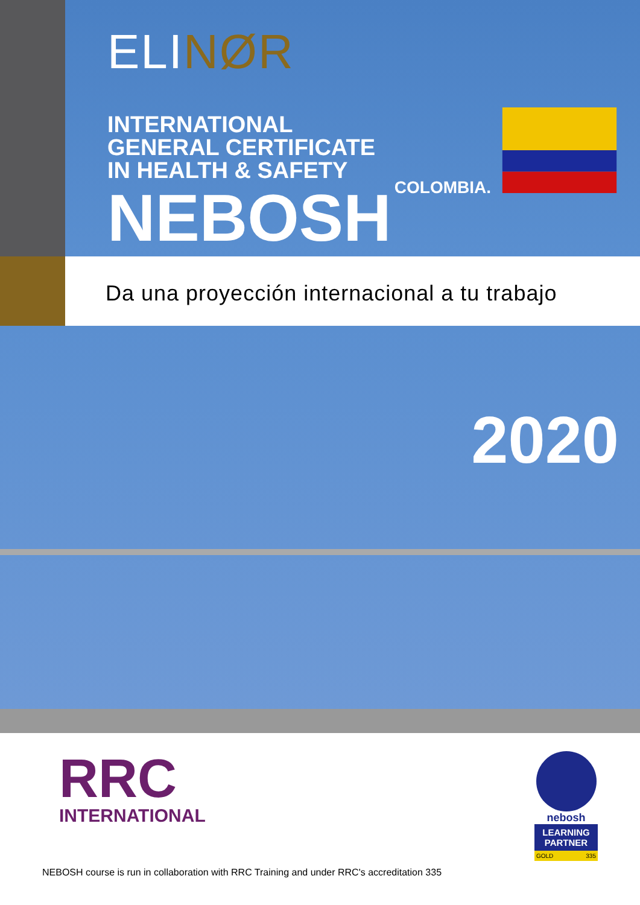ELINØR
INTERNATIONAL
GENERAL CERTIFICATE
IN HEALTH & SAFETY
NEBOSH
COLOMBIA.
Da una proyección internacional a tu trabajo
2020
RRC
INTERNATIONAL
nebosh
LEARNING PARTNER
GOLD 335
NEBOSH course is run in collaboration with RRC Training and under RRC's accreditation 335